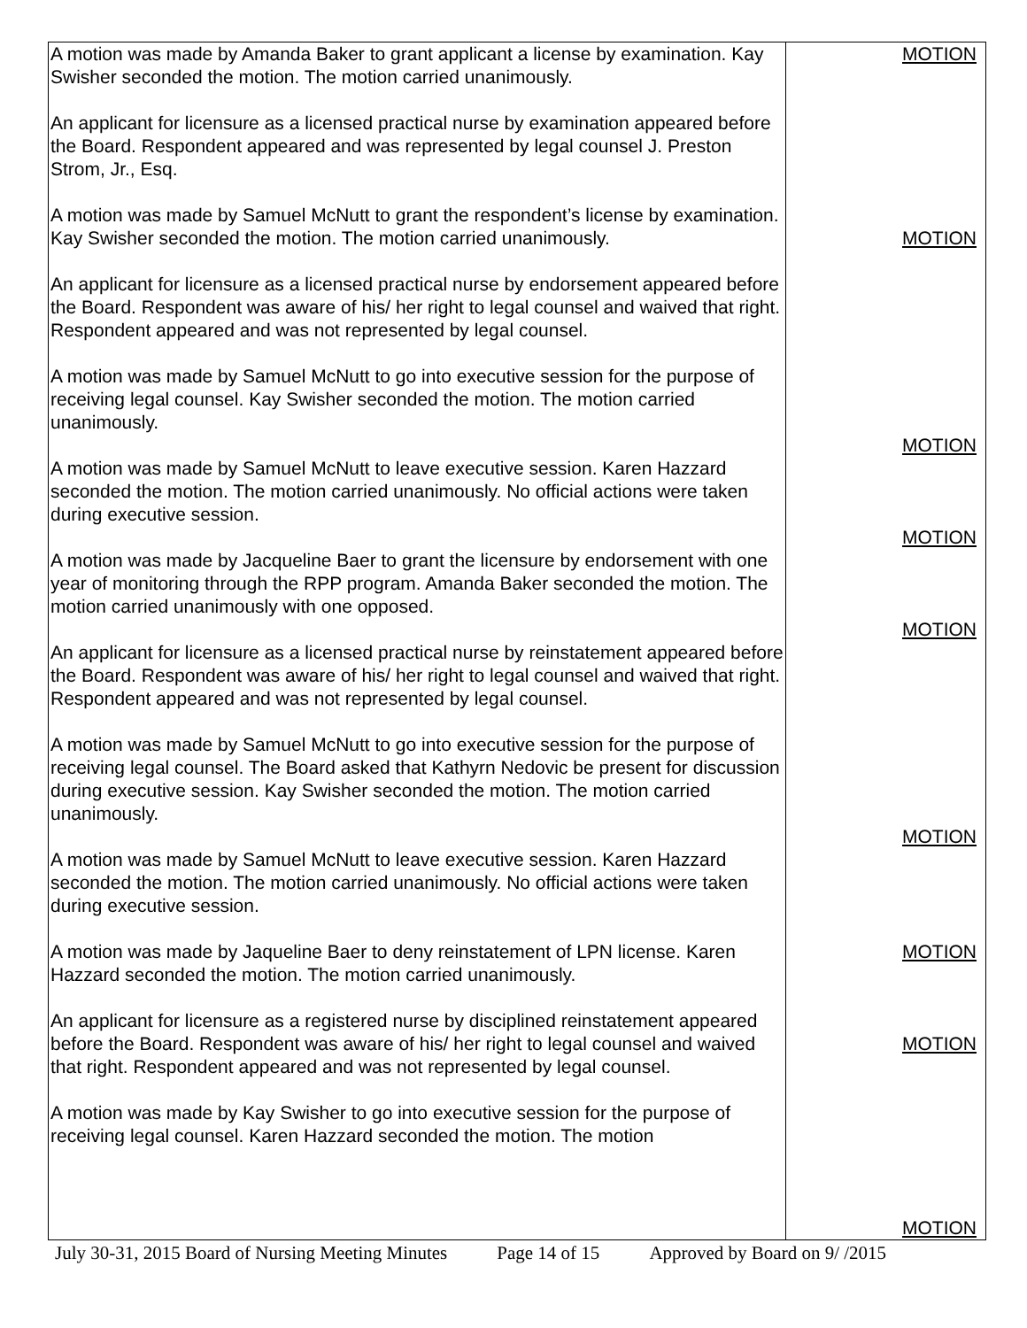| A motion was made by Amanda Baker to grant applicant a license by examination. Kay Swisher seconded the motion. The motion carried unanimously. An applicant for licensure as a licensed practical nurse by examination appeared before the Board. Respondent appeared and was represented by legal counsel J. Preston Strom, Jr., Esq. A motion was made by Samuel McNutt to grant the respondent’s license by examination. Kay Swisher seconded the motion. The motion carried unanimously. An applicant for licensure as a licensed practical nurse by endorsement appeared before the Board. Respondent was aware of his/ her right to legal counsel and waived that right. Respondent appeared and was not represented by legal counsel. A motion was made by Samuel McNutt to go into executive session for the purpose of receiving legal counsel. Kay Swisher seconded the motion. The motion carried unanimously. A motion was made by Samuel McNutt to leave executive session. Karen Hazzard seconded the motion. The motion carried unanimously. No official actions were taken during executive session. A motion was made by Jacqueline Baer to grant the licensure by endorsement with one year of monitoring through the RPP program. Amanda Baker seconded the motion. The motion carried unanimously with one opposed. An applicant for licensure as a licensed practical nurse by reinstatement appeared before the Board. Respondent was aware of his/ her right to legal counsel and waived that right. Respondent appeared and was not represented by legal counsel. A motion was made by Samuel McNutt to go into executive session for the purpose of receiving legal counsel. The Board asked that Kathyrn Nedovic be present for discussion during executive session. Kay Swisher seconded the motion. The motion carried unanimously. A motion was made by Samuel McNutt to leave executive session. Karen Hazzard seconded the motion. The motion carried unanimously. No official actions were taken during executive session. A motion was made by Jaqueline Baer to deny reinstatement of LPN license. Karen Hazzard seconded the motion. The motion carried unanimously. An applicant for licensure as a registered nurse by disciplined reinstatement appeared before the Board. Respondent was aware of his/ her right to legal counsel and waived that right. Respondent appeared and was not represented by legal counsel. A motion was made by Kay Swisher to go into executive session for the purpose of receiving legal counsel. Karen Hazzard seconded the motion. The motion | MOTION MOTION MOTION MOTION MOTION MOTION MOTION MOTION MOTION |
July 30-31, 2015 Board of Nursing Meeting Minutes Page 14 of 15 Approved by Board on 9/ /2015